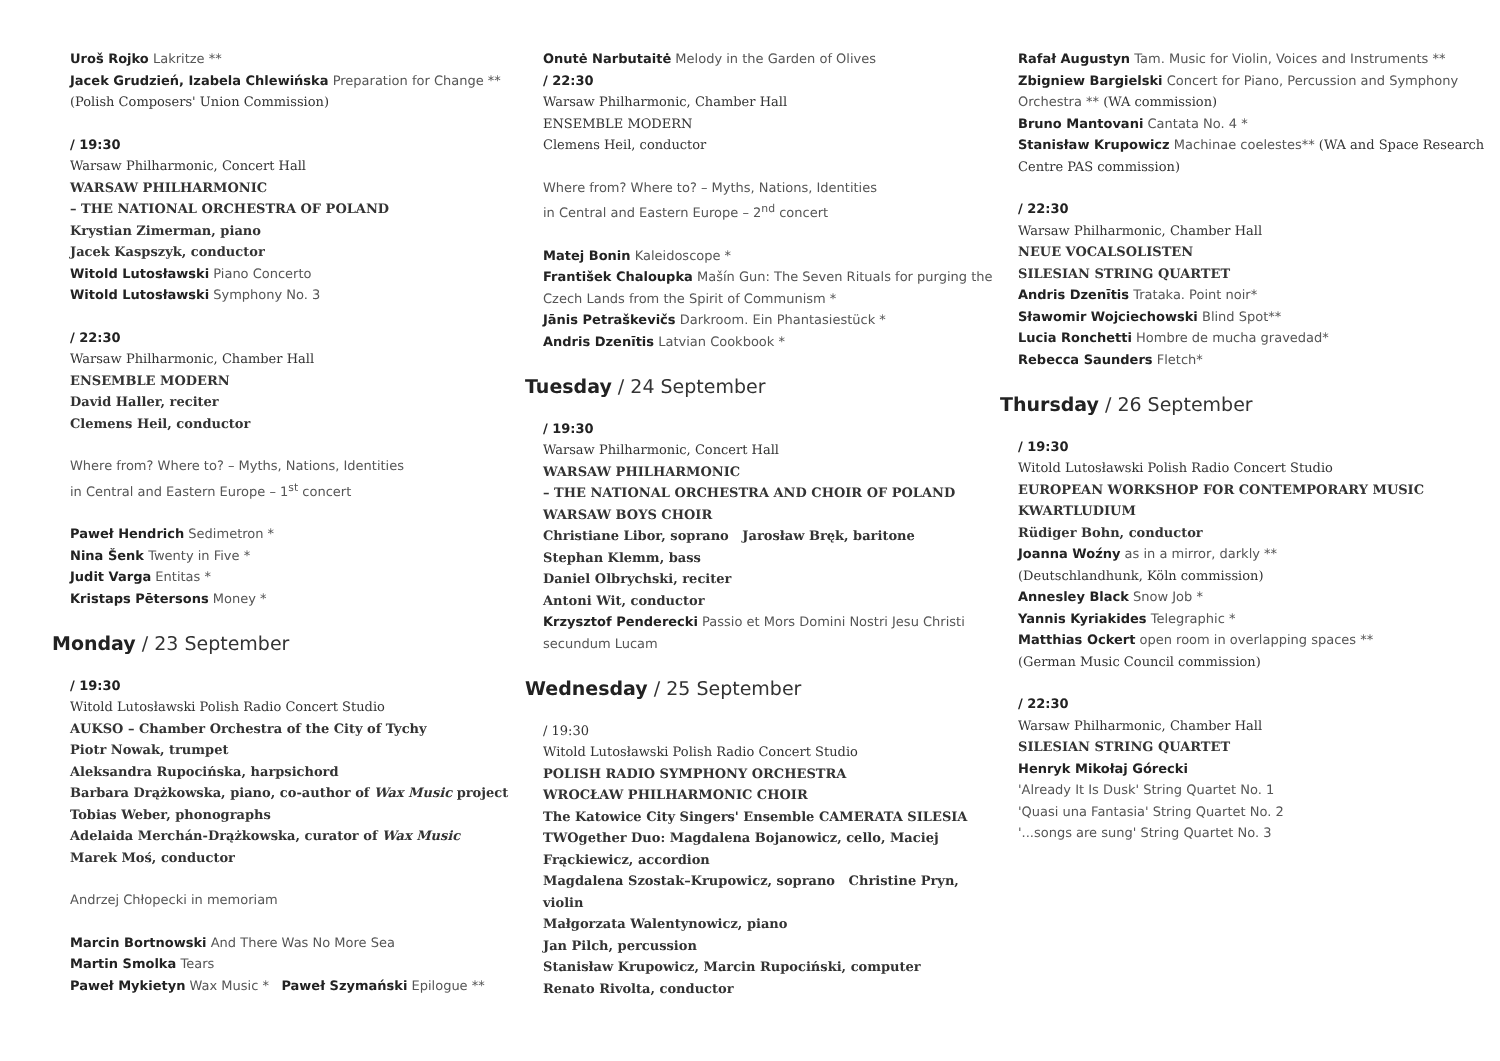Uroš Rojko Lakritze **
Jacek Grudzień, Izabela Chlewińska Preparation for Change **
(Polish Composers' Union Commission)
/ 19:30
Warsaw Philharmonic, Concert Hall
WARSAW PHILHARMONIC
– THE NATIONAL ORCHESTRA OF POLAND
Krystian Zimerman, piano
Jacek Kaspszyk, conductor
Witold Lutosławski Piano Concerto
Witold Lutosławski Symphony No. 3
/ 22:30
Warsaw Philharmonic, Chamber Hall
ENSEMBLE MODERN
David Haller, reciter
Clemens Heil, conductor
Where from? Where to? – Myths, Nations, Identities
in Central and Eastern Europe – 1<sup>st</sup> concert
Paweł Hendrich Sedimetron *
Nina Šenk Twenty in Five *
Judit Varga Entitas *
Kristaps Pētersons Money *
Monday / 23 September
/ 19:30
Witold Lutosławski Polish Radio Concert Studio
AUKSO – Chamber Orchestra of the City of Tychy
Piotr Nowak, trumpet
Aleksandra Rupocińska, harpsichord
Barbara Drążkowska, piano, co-author of Wax Music project
Tobias Weber, phonographs
Adelaida Merchán-Drążkowska, curator of Wax Music
Marek Moś, conductor
Andrzej Chłopecki in memoriam
Marcin Bortnowski And There Was No More Sea
Martin Smolka Tears
Paweł Mykietyn Wax Music * Paweł Szymański Epilogue **
Onutė Narbutaitė Melody in the Garden of Olives
/ 22:30
Warsaw Philharmonic, Chamber Hall
ENSEMBLE MODERN
Clemens Heil, conductor
Where from? Where to? – Myths, Nations, Identities
in Central and Eastern Europe – 2<sup>nd</sup> concert
Matej Bonin Kaleidoscope *
František Chaloupka Mašín Gun: The Seven Rituals for purging the Czech Lands from the Spirit of Communism *
Jānis Petraškevičs Darkroom. Ein Phantasiestück *
Andris Dzenītis Latvian Cookbook *
Tuesday / 24 September
/ 19:30
Warsaw Philharmonic, Concert Hall
WARSAW PHILHARMONIC
– THE NATIONAL ORCHESTRA AND CHOIR OF POLAND
WARSAW BOYS CHOIR
Christiane Libor, soprano Jarosław Bręk, baritone
Stephan Klemm, bass
Daniel Olbrychski, reciter
Antoni Wit, conductor
Krzysztof Penderecki Passio et Mors Domini Nostri Jesu Christi secundum Lucam
Wednesday / 25 September
/ 19:30
Witold Lutosławski Polish Radio Concert Studio
POLISH RADIO SYMPHONY ORCHESTRA
WROCŁAW PHILHARMONIC CHOIR
The Katowice City Singers' Ensemble CAMERATA SILESIA
TWOgether Duo: Magdalena Bojanowicz, cello, Maciej Frąckiewicz, accordion
Magdalena Szostak–Krupowicz, soprano Christine Pryn, violin
Małgorzata Walentynowicz, piano
Jan Pilch, percussion
Stanisław Krupowicz, Marcin Rupociński, computer
Renato Rivolta, conductor
Rafał Augustyn Tam. Music for Violin, Voices and Instruments **
Zbigniew Bargielski Concert for Piano, Percussion and Symphony Orchestra ** (WA commission)
Bruno Mantovani Cantata No. 4 *
Stanisław Krupowicz Machinae coelestes** (WA and Space Research Centre PAS commission)
/ 22:30
Warsaw Philharmonic, Chamber Hall
NEUE VOCALSOLISTEN
SILESIAN STRING QUARTET
Andris Dzenītis Trataka. Point noir*
Sławomir Wojciechowski Blind Spot**
Lucia Ronchetti Hombre de mucha gravedad*
Rebecca Saunders Fletch*
Thursday / 26 September
/ 19:30
Witold Lutosławski Polish Radio Concert Studio
EUROPEAN WORKSHOP FOR CONTEMPORARY MUSIC
KWARTLUDIUM
Rüdiger Bohn, conductor
Joanna Woźny as in a mirror, darkly **
(Deutschlandhunk, Köln commission)
Annesley Black Snow Job *
Yannis Kyriakides Telegraphic *
Matthias Ockert open room in overlapping spaces **
(German Music Council commission)
/ 22:30
Warsaw Philharmonic, Chamber Hall
SILESIAN STRING QUARTET
Henryk Mikołaj Górecki
'Already It Is Dusk' String Quartet No. 1
'Quasi una Fantasia' String Quartet No. 2
'...songs are sung' String Quartet No. 3